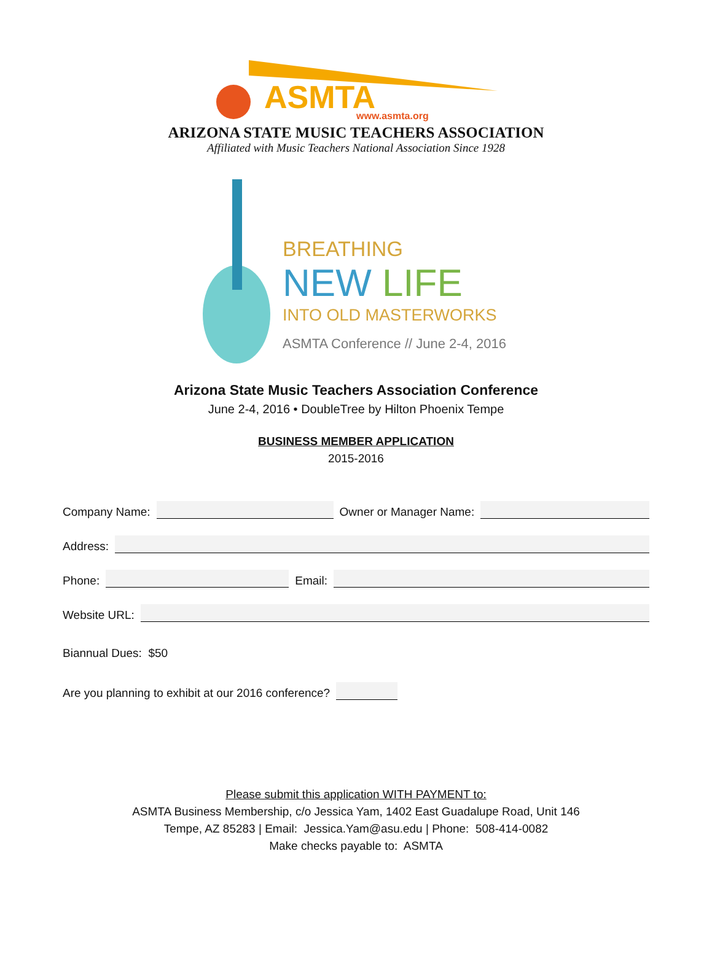ASMTA
www.asmta.org
ARIZONA STATE MUSIC TEACHERS ASSOCIATION
Affiliated with Music Teachers National Association Since 1928
BREATHING
NEW LIFE
INTO OLD MASTERWORKS
ASMTA Conference // June 2-4, 2016
Arizona State Music Teachers Association Conference
June 2-4, 2016 • DoubleTree by Hilton Phoenix Tempe
BUSINESS MEMBER APPLICATION
2015-2016
Company Name:
Owner or Manager Name:
Address:
Phone:
Email:
Website URL:
Biannual Dues: $50
Are you planning to exhibit at our 2016 conference?
Please submit this application WITH PAYMENT to:
ASMTA Business Membership, c/o Jessica Yam, 1402 East Guadalupe Road, Unit 146
Tempe, AZ 85283 | Email: Jessica.Yam@asu.edu | Phone: 508-414-0082
Make checks payable to: ASMTA